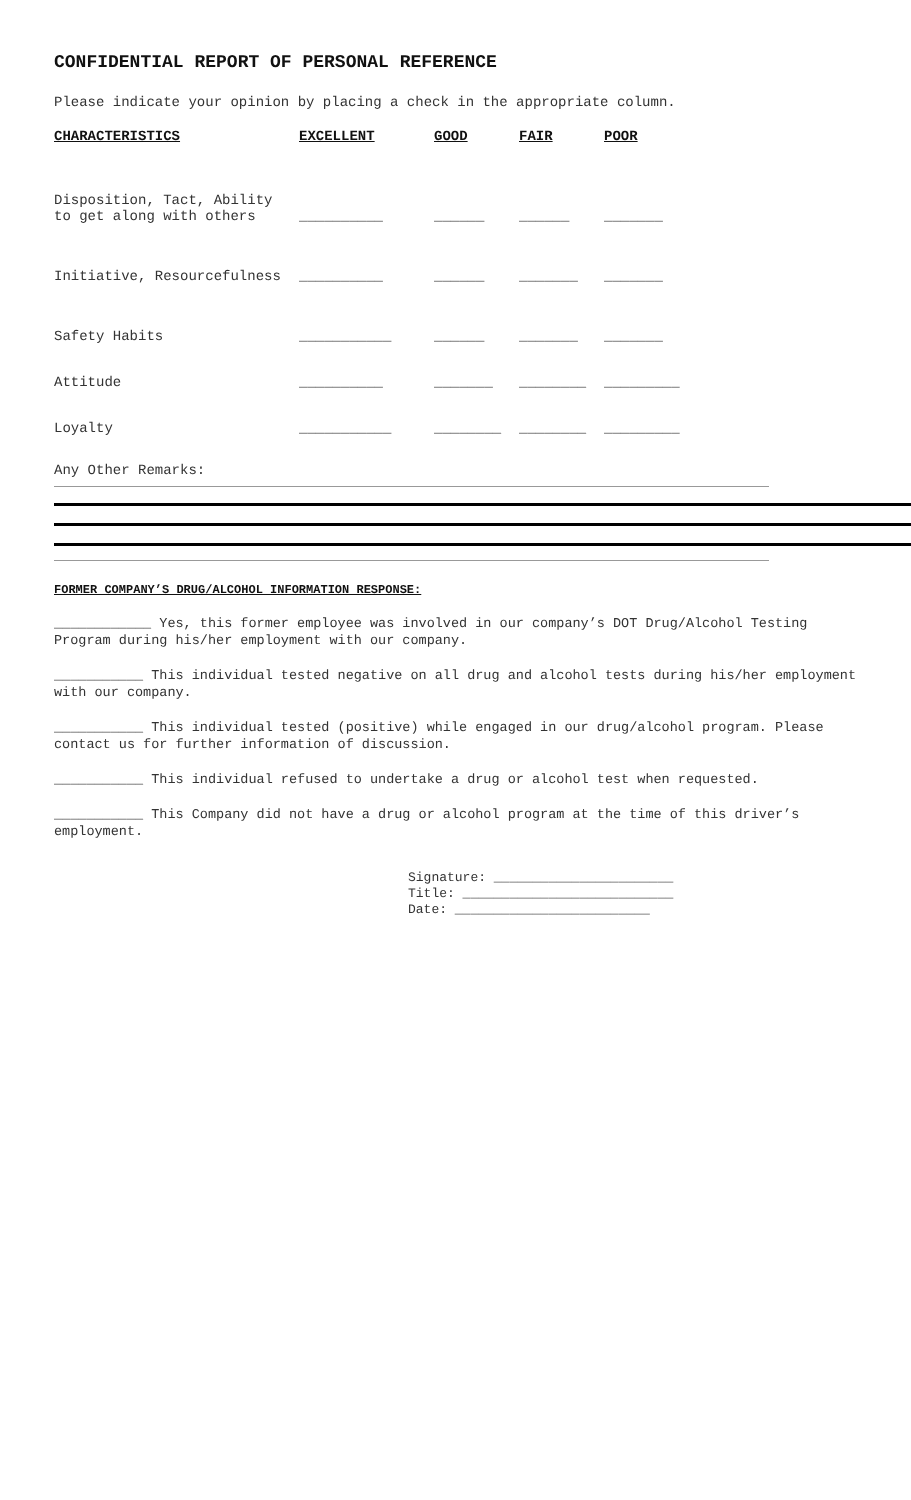CONFIDENTIAL REPORT OF PERSONAL REFERENCE
Please indicate your opinion by placing a check in the appropriate column.
| CHARACTERISTICS | EXCELLENT | GOOD | FAIR | POOR |
| --- | --- | --- | --- | --- |
| Disposition, Tact, Ability to get along with others | __________ | ______ | ______ | _______ |
| Initiative, Resourcefulness | __________ | ______ | _______ | _______ |
| Safety Habits | ___________ | ______ | _______ | _______ |
| Attitude | __________ | _______ | ________ | _________ |
| Loyalty | ___________ | ________ | ________ | _________ |
Any Other Remarks:
FORMER COMPANY’S DRUG/ALCOHOL INFORMATION RESPONSE:
____________ Yes, this former employee was involved in our company’s DOT Drug/Alcohol Testing Program during his/her employment with our company.
___________ This individual tested negative on all drug and alcohol tests during his/her employment with our company.
___________ This individual tested (positive) while engaged in our drug/alcohol program. Please contact us for further information of discussion.
___________ This individual refused to undertake a drug or alcohol test when requested.
___________ This Company did not have a drug or alcohol program at the time of this driver’s employment.
Signature: _______________________
Title: ___________________________
Date: _________________________